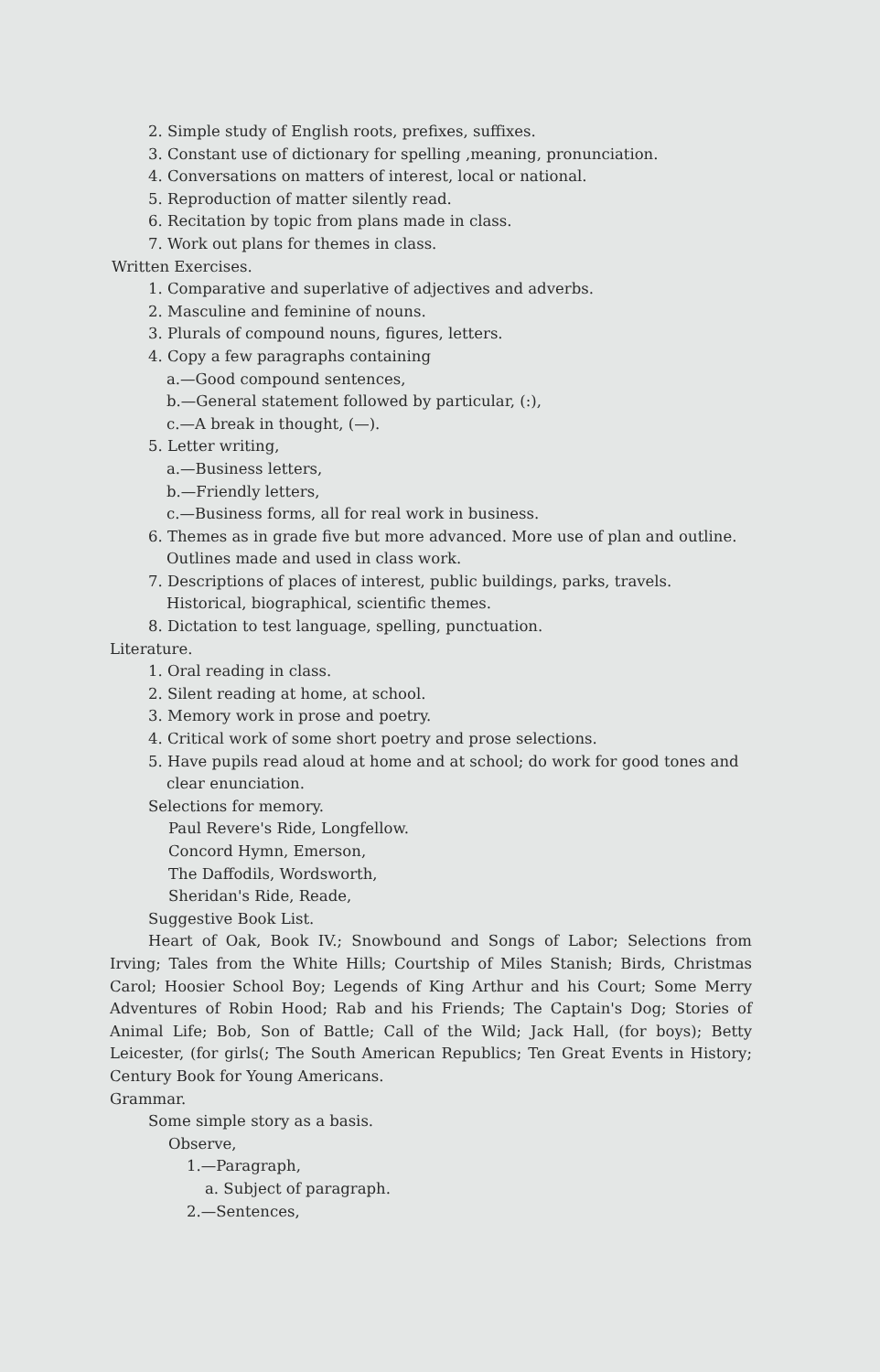2. Simple study of English roots, prefixes, suffixes.
3. Constant use of dictionary for spelling ,meaning, pronunciation.
4. Conversations on matters of interest, local or national.
5. Reproduction of matter silently read.
6. Recitation by topic from plans made in class.
7. Work out plans for themes in class.
Written Exercises.
1. Comparative and superlative of adjectives and adverbs.
2. Masculine and feminine of nouns.
3. Plurals of compound nouns, figures, letters.
4. Copy a few paragraphs containing
a.—Good compound sentences,
b.—General statement followed by particular, (:),
c.—A break in thought, (—).
5. Letter writing,
a.—Business letters,
b.—Friendly letters,
c.—Business forms, all for real work in business.
6. Themes as in grade five but more advanced. More use of plan and outline. Outlines made and used in class work.
7. Descriptions of places of interest, public buildings, parks, travels. Historical, biographical, scientific themes.
8. Dictation to test language, spelling, punctuation.
Literature.
1. Oral reading in class.
2. Silent reading at home, at school.
3. Memory work in prose and poetry.
4. Critical work of some short poetry and prose selections.
5. Have pupils read aloud at home and at school; do work for good tones and clear enunciation.
Selections for memory.
Paul Revere's Ride, Longfellow.
Concord Hymn, Emerson,
The Daffodils, Wordsworth,
Sheridan's Ride, Reade,
Suggestive Book List.
Heart of Oak, Book IV.; Snowbound and Songs of Labor; Selections from Irving; Tales from the White Hills; Courtship of Miles Stanish; Birds, Christmas Carol; Hoosier School Boy; Legends of King Arthur and his Court; Some Merry Adventures of Robin Hood; Rab and his Friends; The Captain's Dog; Stories of Animal Life; Bob, Son of Battle; Call of the Wild; Jack Hall, (for boys); Betty Leicester, (for girls(; The South American Republics; Ten Great Events in History; Century Book for Young Americans.
Grammar.
Some simple story as a basis.
Observe,
1.—Paragraph,
a. Subject of paragraph.
2.—Sentences,